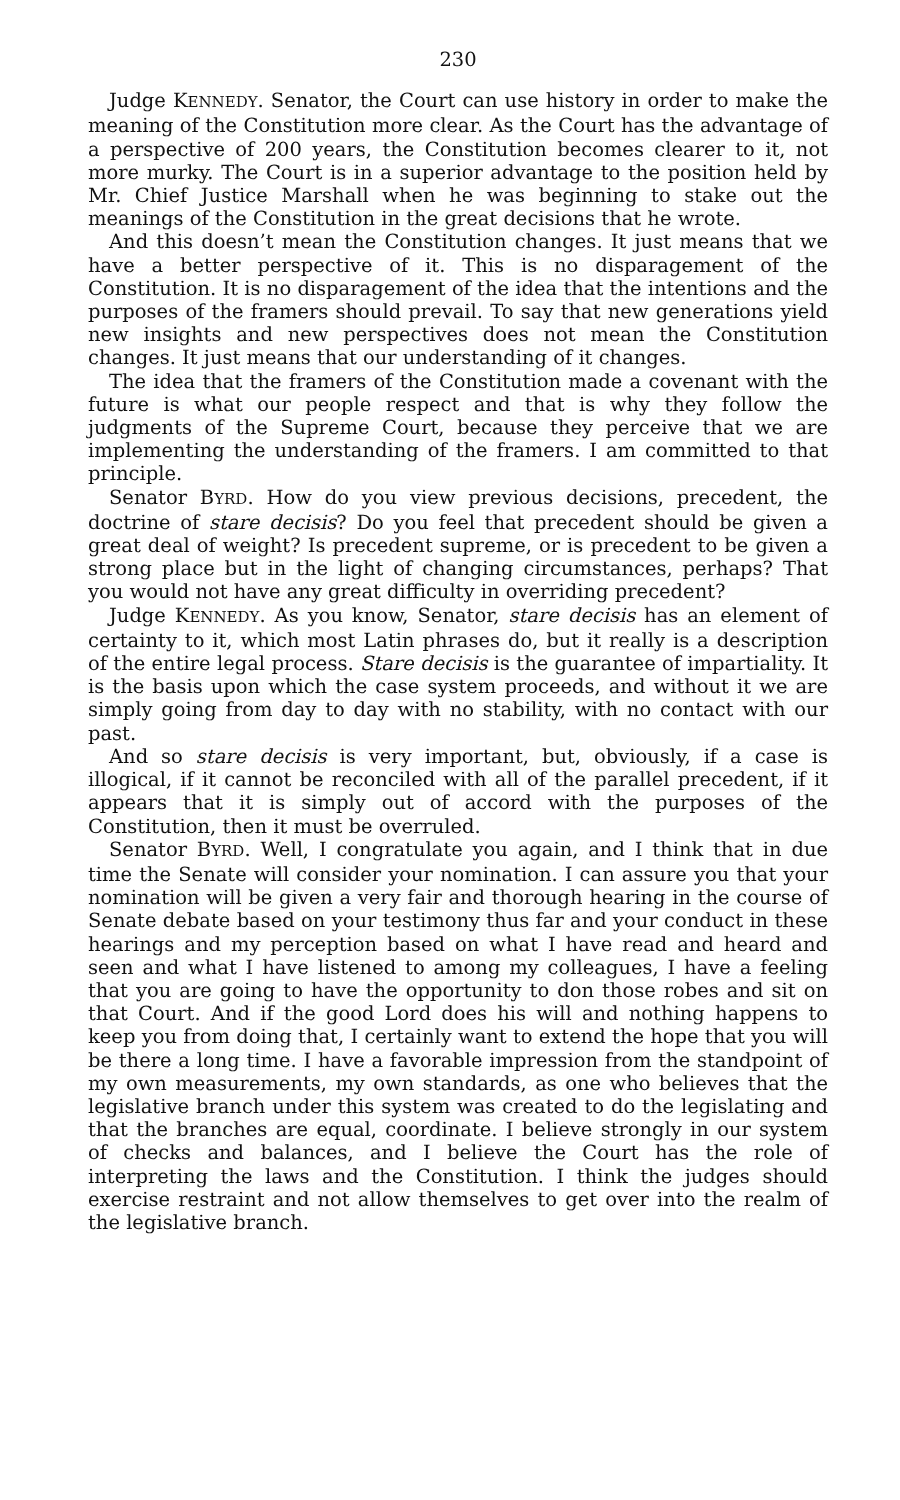230
Judge KENNEDY. Senator, the Court can use history in order to make the meaning of the Constitution more clear. As the Court has the advantage of a perspective of 200 years, the Constitution becomes clearer to it, not more murky. The Court is in a superior advantage to the position held by Mr. Chief Justice Marshall when he was beginning to stake out the meanings of the Constitution in the great decisions that he wrote.
And this doesn’t mean the Constitution changes. It just means that we have a better perspective of it. This is no disparagement of the Constitution. It is no disparagement of the idea that the intentions and the purposes of the framers should prevail. To say that new generations yield new insights and new perspectives does not mean the Constitution changes. It just means that our understanding of it changes.
The idea that the framers of the Constitution made a covenant with the future is what our people respect and that is why they follow the judgments of the Supreme Court, because they perceive that we are implementing the understanding of the framers. I am committed to that principle.
Senator BYRD. How do you view previous decisions, precedent, the doctrine of stare decisis? Do you feel that precedent should be given a great deal of weight? Is precedent supreme, or is precedent to be given a strong place but in the light of changing circumstances, perhaps? That you would not have any great difficulty in overriding precedent?
Judge KENNEDY. As you know, Senator, stare decisis has an element of certainty to it, which most Latin phrases do, but it really is a description of the entire legal process. Stare decisis is the guarantee of impartiality. It is the basis upon which the case system proceeds, and without it we are simply going from day to day with no stability, with no contact with our past.
And so stare decisis is very important, but, obviously, if a case is illogical, if it cannot be reconciled with all of the parallel precedent, if it appears that it is simply out of accord with the purposes of the Constitution, then it must be overruled.
Senator BYRD. Well, I congratulate you again, and I think that in due time the Senate will consider your nomination. I can assure you that your nomination will be given a very fair and thorough hearing in the course of Senate debate based on your testimony thus far and your conduct in these hearings and my perception based on what I have read and heard and seen and what I have listened to among my colleagues, I have a feeling that you are going to have the opportunity to don those robes and sit on that Court. And if the good Lord does his will and nothing happens to keep you from doing that, I certainly want to extend the hope that you will be there a long time. I have a favorable impression from the standpoint of my own measurements, my own standards, as one who believes that the legislative branch under this system was created to do the legislating and that the branches are equal, coordinate. I believe strongly in our system of checks and balances, and I believe the Court has the role of interpreting the laws and the Constitution. I think the judges should exercise restraint and not allow themselves to get over into the realm of the legislative branch.